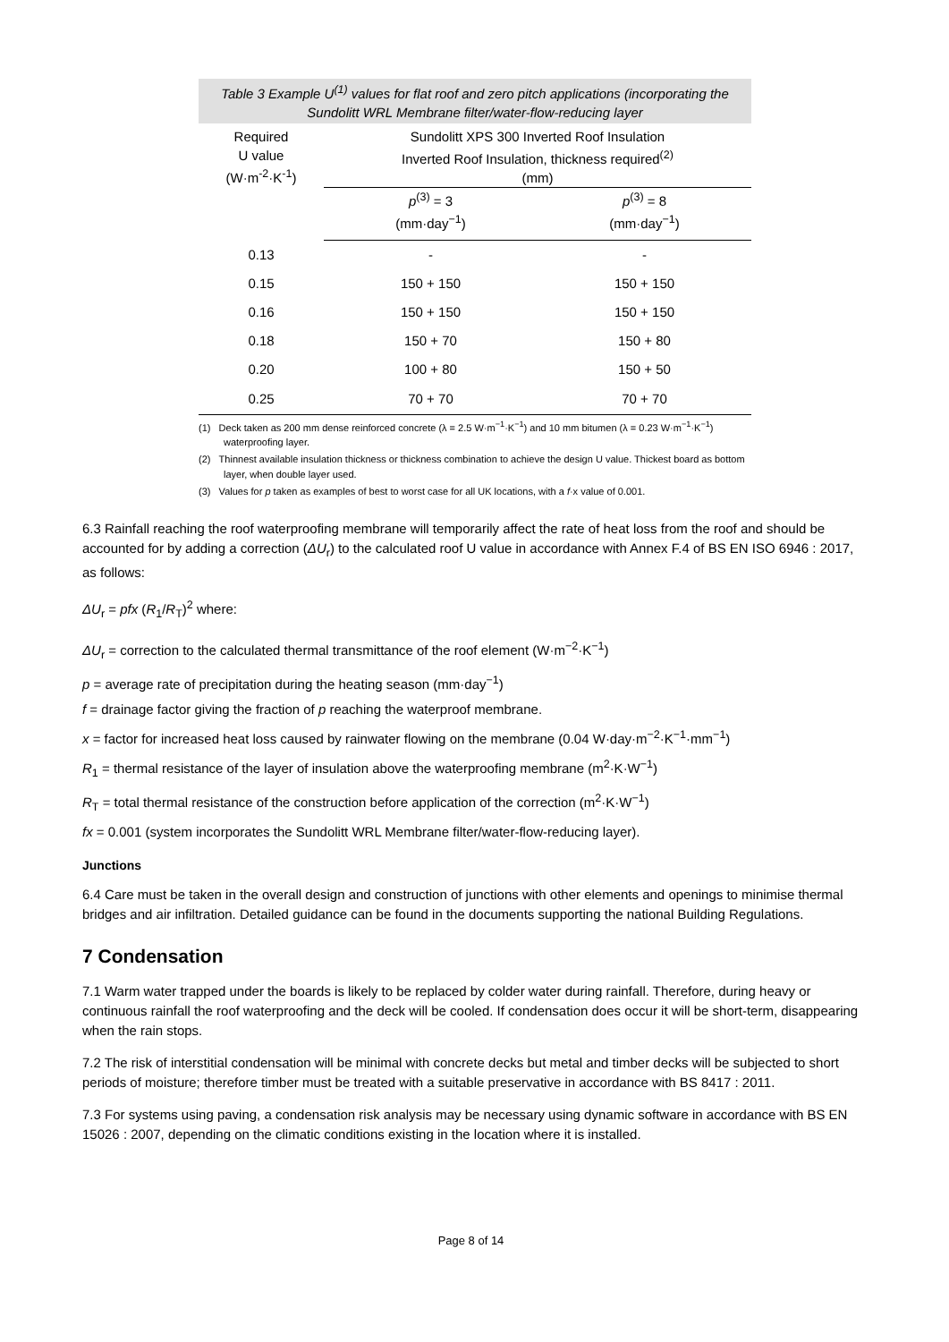Table 3 Example U<sup>(1)</sup> values for flat roof and zero pitch applications (incorporating the Sundolitt WRL Membrane filter/water-flow-reducing layer
| Required U value (W·m<sup>-2</sup>·K<sup>-1</sup>) | Sundolitt XPS 300 Inverted Roof Insulation Inverted Roof Insulation, thickness required<sup>(2)</sup> (mm) | |
| --- | --- | --- |
| | p<sup>(3)</sup> = 3 (mm·day<sup>−1</sup>) | p<sup>(3)</sup> = 8 (mm·day<sup>−1</sup>) |
| 0.13 | - | - |
| 0.15 | 150 + 150 | 150 + 150 |
| 0.16 | 150 + 150 | 150 + 150 |
| 0.18 | 150 + 70 | 150 + 80 |
| 0.20 | 100 + 80 | 150 + 50 |
| 0.25 | 70 + 70 | 70 + 70 |
(1) Deck taken as 200 mm dense reinforced concrete (λ = 2.5 W·m<sup>−1</sup>·K<sup>−1</sup>) and 10 mm bitumen (λ = 0.23 W·m<sup>−1</sup>·K<sup>−1</sup>) waterproofing layer.
(2) Thinnest available insulation thickness or thickness combination to achieve the design U value. Thickest board as bottom layer, when double layer used.
(3) Values for p taken as examples of best to worst case for all UK locations, with a f·x value of 0.001.
6.3 Rainfall reaching the roof waterproofing membrane will temporarily affect the rate of heat loss from the roof and should be accounted for by adding a correction (ΔU<sub>r</sub>) to the calculated roof U value in accordance with Annex F.4 of BS EN ISO 6946 : 2017, as follows:
ΔU<sub>r</sub> = pfx (R<sub>1</sub>/R<sub>T</sub>)<sup>2</sup> where:
ΔU<sub>r</sub> = correction to the calculated thermal transmittance of the roof element (W·m<sup>−2</sup>·K<sup>−1</sup>)
p = average rate of precipitation during the heating season (mm·day<sup>−1</sup>)
f = drainage factor giving the fraction of p reaching the waterproof membrane.
x = factor for increased heat loss caused by rainwater flowing on the membrane (0.04 W·day·m<sup>−2</sup>·K<sup>−1</sup>·mm<sup>−1</sup>)
R<sub>1</sub> = thermal resistance of the layer of insulation above the waterproofing membrane (m<sup>2</sup>·K·W<sup>−1</sup>)
R<sub>T</sub> = total thermal resistance of the construction before application of the correction (m<sup>2</sup>·K·W<sup>−1</sup>)
fx = 0.001 (system incorporates the Sundolitt WRL Membrane filter/water-flow-reducing layer).
Junctions
6.4 Care must be taken in the overall design and construction of junctions with other elements and openings to minimise thermal bridges and air infiltration. Detailed guidance can be found in the documents supporting the national Building Regulations.
7 Condensation
7.1 Warm water trapped under the boards is likely to be replaced by colder water during rainfall. Therefore, during heavy or continuous rainfall the roof waterproofing and the deck will be cooled. If condensation does occur it will be short-term, disappearing when the rain stops.
7.2 The risk of interstitial condensation will be minimal with concrete decks but metal and timber decks will be subjected to short periods of moisture; therefore timber must be treated with a suitable preservative in accordance with BS 8417 : 2011.
7.3 For systems using paving, a condensation risk analysis may be necessary using dynamic software in accordance with BS EN 15026 : 2007, depending on the climatic conditions existing in the location where it is installed.
Page 8 of 14